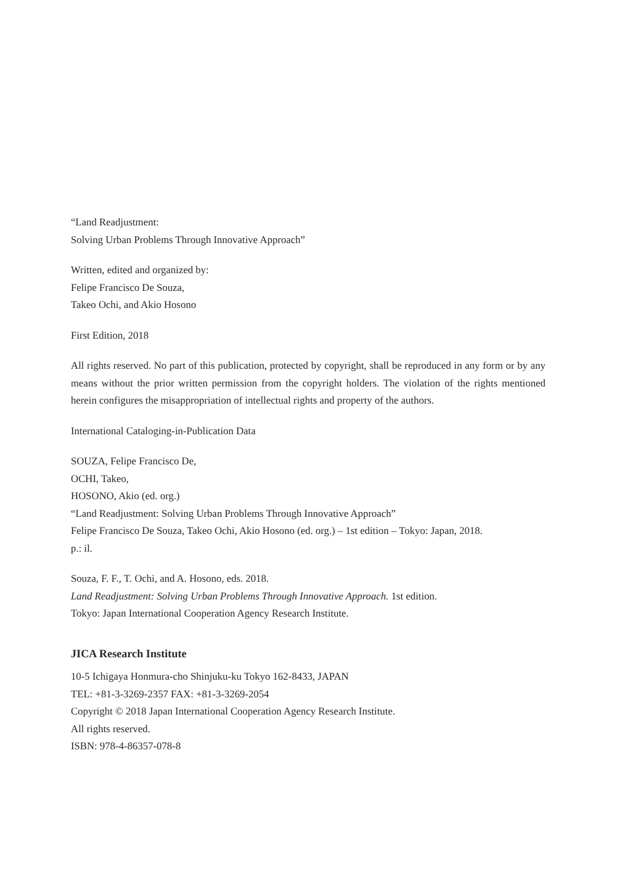“Land Readjustment:
Solving Urban Problems Through Innovative Approach”
Written, edited and organized by:
Felipe Francisco De Souza,
Takeo Ochi, and Akio Hosono
First Edition, 2018
All rights reserved. No part of this publication, protected by copyright, shall be reproduced in any form or by any means without the prior written permission from the copyright holders. The violation of the rights mentioned herein configures the misappropriation of intellectual rights and property of the authors.
International Cataloging-in-Publication Data
SOUZA, Felipe Francisco De,
OCHI, Takeo,
HOSONO, Akio (ed. org.)
“Land Readjustment: Solving Urban Problems Through Innovative Approach”
Felipe Francisco De Souza, Takeo Ochi, Akio Hosono (ed. org.) – 1st edition – Tokyo: Japan, 2018.
p.: il.
Souza, F. F., T. Ochi, and A. Hosono, eds. 2018.
Land Readjustment: Solving Urban Problems Through Innovative Approach. 1st edition.
Tokyo: Japan International Cooperation Agency Research Institute.
JICA Research Institute
10-5 Ichigaya Honmura-cho Shinjuku-ku Tokyo 162-8433, JAPAN
TEL: +81-3-3269-2357 FAX: +81-3-3269-2054
Copyright © 2018 Japan International Cooperation Agency Research Institute.
All rights reserved.
ISBN: 978-4-86357-078-8